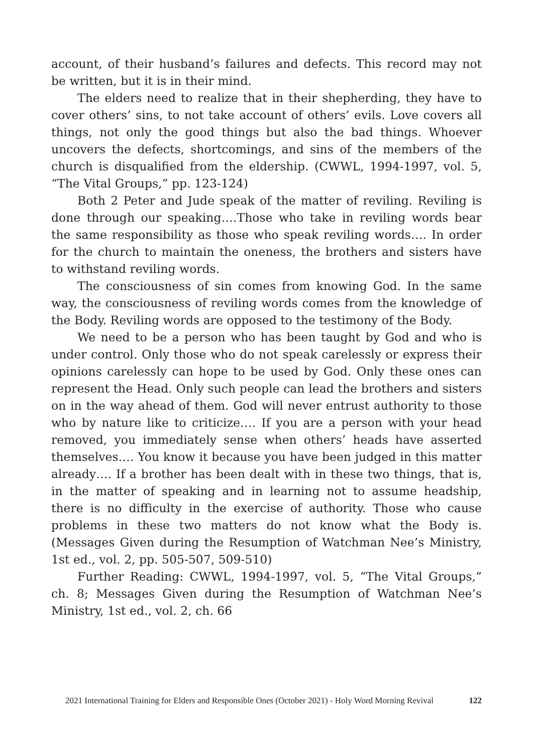account, of their husband’s failures and defects. This record may not be written, but it is in their mind.
The elders need to realize that in their shepherding, they have to cover others’ sins, to not take account of others’ evils. Love covers all things, not only the good things but also the bad things. Whoever uncovers the defects, shortcomings, and sins of the members of the church is disqualified from the eldership. (CWWL, 1994-1997, vol. 5, “The Vital Groups,” pp. 123-124)
Both 2 Peter and Jude speak of the matter of reviling. Reviling is done through our speaking….Those who take in reviling words bear the same responsibility as those who speak reviling words…. In order for the church to maintain the oneness, the brothers and sisters have to withstand reviling words.
The consciousness of sin comes from knowing God. In the same way, the consciousness of reviling words comes from the knowledge of the Body. Reviling words are opposed to the testimony of the Body.
We need to be a person who has been taught by God and who is under control. Only those who do not speak carelessly or express their opinions carelessly can hope to be used by God. Only these ones can represent the Head. Only such people can lead the brothers and sisters on in the way ahead of them. God will never entrust authority to those who by nature like to criticize…. If you are a person with your head removed, you immediately sense when others’ heads have asserted themselves…. You know it because you have been judged in this matter already…. If a brother has been dealt with in these two things, that is, in the matter of speaking and in learning not to assume headship, there is no difficulty in the exercise of authority. Those who cause problems in these two matters do not know what the Body is. (Messages Given during the Resumption of Watchman Nee’s Ministry, 1st ed., vol. 2, pp. 505-507, 509-510)
Further Reading: CWWL, 1994-1997, vol. 5, “The Vital Groups,” ch. 8; Messages Given during the Resumption of Watchman Nee’s Ministry, 1st ed., vol. 2, ch. 66
2021 International Training for Elders and Responsible Ones (October 2021) - Holy Word Morning Revival 122